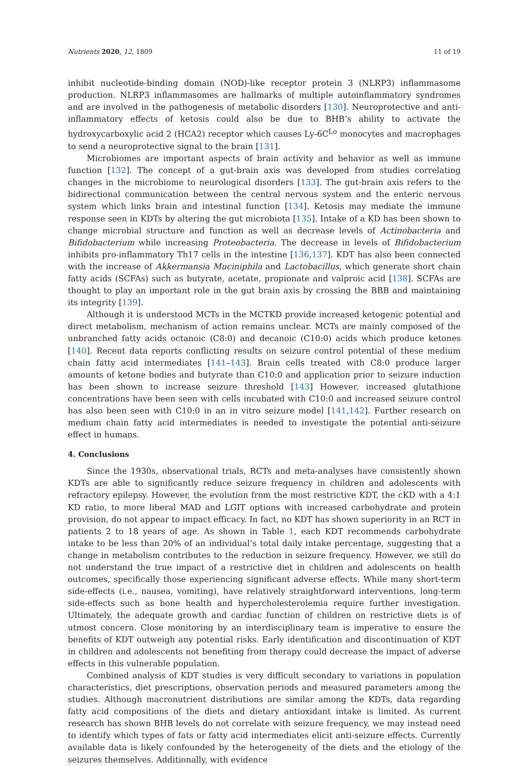Nutrients 2020, 12, 1809 11 of 19
inhibit nucleotide-binding domain (NOD)-like receptor protein 3 (NLRP3) inflammasome production. NLRP3 inflammasomes are hallmarks of multiple autoinflammatory syndromes and are involved in the pathogenesis of metabolic disorders [130]. Neuroprotective and anti-inflammatory effects of ketosis could also be due to BHB’s ability to activate the hydroxycarboxylic acid 2 (HCA2) receptor which causes Ly-6C<sup>Lo</sup> monocytes and macrophages to send a neuroprotective signal to the brain [131].
Microbiomes are important aspects of brain activity and behavior as well as immune function [132]. The concept of a gut-brain axis was developed from studies correlating changes in the microbiome to neurological disorders [133]. The gut-brain axis refers to the bidirectional communication between the central nervous system and the enteric nervous system which links brain and intestinal function [134]. Ketosis may mediate the immune response seen in KDTs by altering the gut microbiota [135]. Intake of a KD has been shown to change microbial structure and function as well as decrease levels of Actinobacteria and Bifidobacterium while increasing Proteobacteria. The decrease in levels of Bifidobacterium inhibits pro-inflammatory Th17 cells in the intestine [136,137]. KDT has also been connected with the increase of Akkermansia Muciniphila and Lactobacillus, which generate short chain fatty acids (SCFAs) such as butyrate, acetate, propionate and valproic acid [138]. SCFAs are thought to play an important role in the gut brain axis by crossing the BBB and maintaining its integrity [139].
Although it is understood MCTs in the MCTKD provide increased ketogenic potential and direct metabolism, mechanism of action remains unclear. MCTs are mainly composed of the unbranched fatty acids octanoic (C8:0) and decanoic (C10:0) acids which produce ketones [140]. Recent data reports conflicting results on seizure control potential of these medium chain fatty acid intermediates [141–143]. Brain cells treated with C8:0 produce larger amounts of ketone bodies and butyrate than C10:0 and application prior to seizure induction has been shown to increase seizure threshold [143] However, increased glutathione concentrations have been seen with cells incubated with C10:0 and increased seizure control has also been seen with C10:0 in an in vitro seizure model [141,142]. Further research on medium chain fatty acid intermediates is needed to investigate the potential anti-seizure effect in humans.
4. Conclusions
Since the 1930s, observational trials, RCTs and meta-analyses have consistently shown KDTs are able to significantly reduce seizure frequency in children and adolescents with refractory epilepsy. However, the evolution from the most restrictive KDT, the cKD with a 4:1 KD ratio, to more liberal MAD and LGIT options with increased carbohydrate and protein provision, do not appear to impact efficacy. In fact, no KDT has shown superiority in an RCT in patients 2 to 18 years of age. As shown in Table 1, each KDT recommends carbohydrate intake to be less than 20% of an individual’s total daily intake percentage, suggesting that a change in metabolism contributes to the reduction in seizure frequency. However, we still do not understand the true impact of a restrictive diet in children and adolescents on health outcomes, specifically those experiencing significant adverse effects. While many short-term side-effects (i.e., nausea, vomiting), have relatively straightforward interventions, long-term side-effects such as bone health and hypercholesterolemia require further investigation. Ultimately, the adequate growth and cardiac function of children on restrictive diets is of utmost concern. Close monitoring by an interdisciplinary team is imperative to ensure the benefits of KDT outweigh any potential risks. Early identification and discontinuation of KDT in children and adolescents not benefiting from therapy could decrease the impact of adverse effects in this vulnerable population.
Combined analysis of KDT studies is very difficult secondary to variations in population characteristics, diet prescriptions, observation periods and measured parameters among the studies. Although macronutrient distributions are similar among the KDTs, data regarding fatty acid compositions of the diets and dietary antioxidant intake is limited. As current research has shown BHB levels do not correlate with seizure frequency, we may instead need to identify which types of fats or fatty acid intermediates elicit anti-seizure effects. Currently available data is likely confounded by the heterogeneity of the diets and the etiology of the seizures themselves. Additionally, with evidence